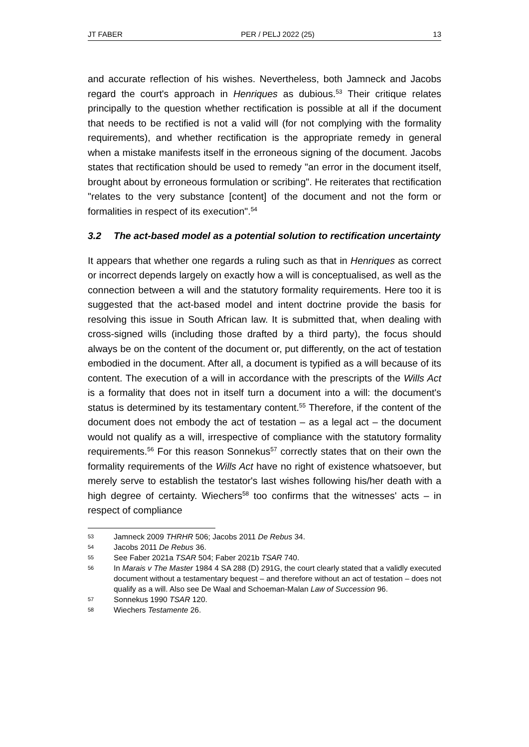JT FABER PER / PELJ 2022 (25) 13
and accurate reflection of his wishes. Nevertheless, both Jamneck and Jacobs regard the court's approach in Henriques as dubious.<sup>53</sup> Their critique relates principally to the question whether rectification is possible at all if the document that needs to be rectified is not a valid will (for not complying with the formality requirements), and whether rectification is the appropriate remedy in general when a mistake manifests itself in the erroneous signing of the document. Jacobs states that rectification should be used to remedy "an error in the document itself, brought about by erroneous formulation or scribing". He reiterates that rectification "relates to the very substance [content] of the document and not the form or formalities in respect of its execution".<sup>54</sup>
3.2 The act-based model as a potential solution to rectification uncertainty
It appears that whether one regards a ruling such as that in Henriques as correct or incorrect depends largely on exactly how a will is conceptualised, as well as the connection between a will and the statutory formality requirements. Here too it is suggested that the act-based model and intent doctrine provide the basis for resolving this issue in South African law. It is submitted that, when dealing with cross-signed wills (including those drafted by a third party), the focus should always be on the content of the document or, put differently, on the act of testation embodied in the document. After all, a document is typified as a will because of its content. The execution of a will in accordance with the prescripts of the Wills Act is a formality that does not in itself turn a document into a will: the document's status is determined by its testamentary content.<sup>55</sup> Therefore, if the content of the document does not embody the act of testation – as a legal act – the document would not qualify as a will, irrespective of compliance with the statutory formality requirements.<sup>56</sup> For this reason Sonnekus<sup>57</sup> correctly states that on their own the formality requirements of the Wills Act have no right of existence whatsoever, but merely serve to establish the testator's last wishes following his/her death with a high degree of certainty. Wiechers<sup>58</sup> too confirms that the witnesses' acts – in respect of compliance
53 Jamneck 2009 THRHR 506; Jacobs 2011 De Rebus 34.
54 Jacobs 2011 De Rebus 36.
55 See Faber 2021a TSAR 504; Faber 2021b TSAR 740.
56 In Marais v The Master 1984 4 SA 288 (D) 291G, the court clearly stated that a validly executed document without a testamentary bequest – and therefore without an act of testation – does not qualify as a will. Also see De Waal and Schoeman-Malan Law of Succession 96.
57 Sonnekus 1990 TSAR 120.
58 Wiechers Testamente 26.